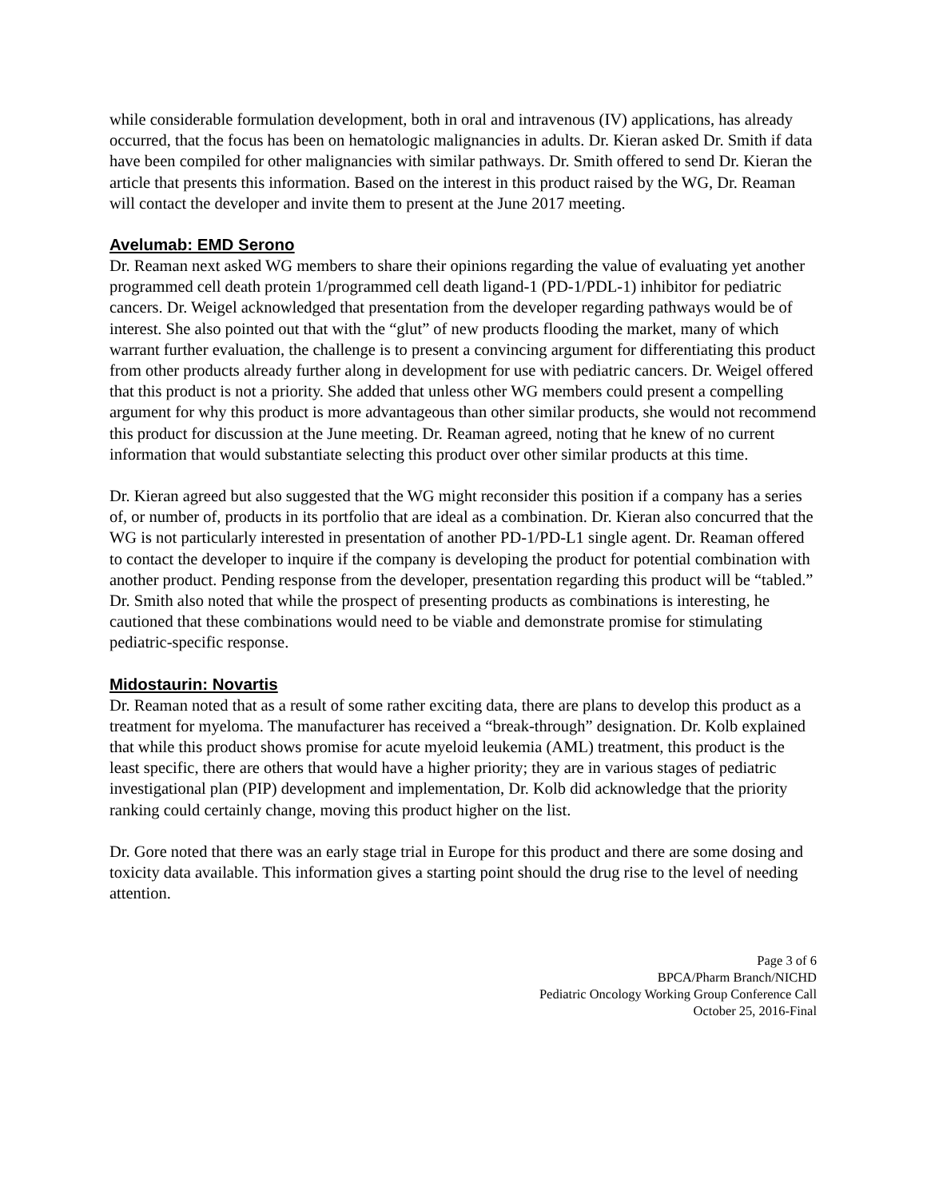while considerable formulation development, both in oral and intravenous (IV) applications, has already occurred, that the focus has been on hematologic malignancies in adults. Dr. Kieran asked Dr. Smith if data have been compiled for other malignancies with similar pathways. Dr. Smith offered to send Dr. Kieran the article that presents this information. Based on the interest in this product raised by the WG, Dr. Reaman will contact the developer and invite them to present at the June 2017 meeting.
Avelumab: EMD Serono
Dr. Reaman next asked WG members to share their opinions regarding the value of evaluating yet another programmed cell death protein 1/programmed cell death ligand-1 (PD-1/PDL-1) inhibitor for pediatric cancers. Dr. Weigel acknowledged that presentation from the developer regarding pathways would be of interest. She also pointed out that with the “glut” of new products flooding the market, many of which warrant further evaluation, the challenge is to present a convincing argument for differentiating this product from other products already further along in development for use with pediatric cancers. Dr. Weigel offered that this product is not a priority. She added that unless other WG members could present a compelling argument for why this product is more advantageous than other similar products, she would not recommend this product for discussion at the June meeting. Dr. Reaman agreed, noting that he knew of no current information that would substantiate selecting this product over other similar products at this time.
Dr. Kieran agreed but also suggested that the WG might reconsider this position if a company has a series of, or number of, products in its portfolio that are ideal as a combination. Dr. Kieran also concurred that the WG is not particularly interested in presentation of another PD-1/PD-L1 single agent. Dr. Reaman offered to contact the developer to inquire if the company is developing the product for potential combination with another product. Pending response from the developer, presentation regarding this product will be “tabled.” Dr. Smith also noted that while the prospect of presenting products as combinations is interesting, he cautioned that these combinations would need to be viable and demonstrate promise for stimulating pediatric-specific response.
Midostaurin: Novartis
Dr. Reaman noted that as a result of some rather exciting data, there are plans to develop this product as a treatment for myeloma. The manufacturer has received a “break-through” designation. Dr. Kolb explained that while this product shows promise for acute myeloid leukemia (AML) treatment, this product is the least specific, there are others that would have a higher priority; they are in various stages of pediatric investigational plan (PIP) development and implementation, Dr. Kolb did acknowledge that the priority ranking could certainly change, moving this product higher on the list.
Dr. Gore noted that there was an early stage trial in Europe for this product and there are some dosing and toxicity data available. This information gives a starting point should the drug rise to the level of needing attention.
Page 3 of 6
BPCA/Pharm Branch/NICHD
Pediatric Oncology Working Group Conference Call
October 25, 2016-Final